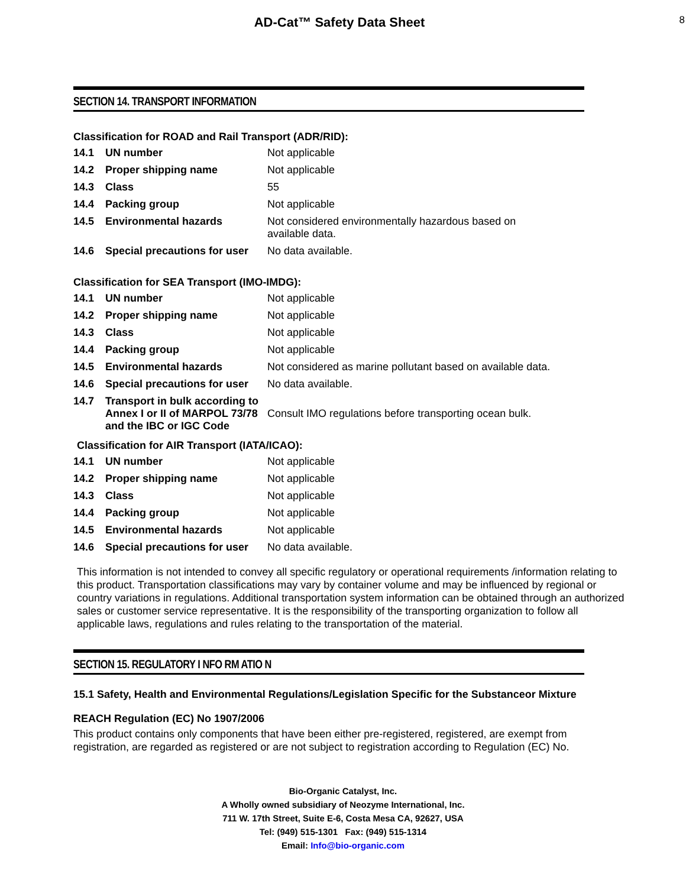AD-Cat™ Safety Data Sheet
8
SECTION 14. TRANSPORT INFORMATION
Classification for ROAD and Rail Transport (ADR/RID):
| 14.1 | UN number | Not applicable |
| 14.2 | Proper shipping name | Not applicable |
| 14.3 | Class | 55 |
| 14.4 | Packing group | Not applicable |
| 14.5 | Environmental hazards | Not considered environmentally hazardous based on available data. |
| 14.6 | Special precautions for user | No data available. |
Classification for SEA Transport (IMO-IMDG):
| 14.1 | UN number | Not applicable |
| 14.2 | Proper shipping name | Not applicable |
| 14.3 | Class | Not applicable |
| 14.4 | Packing group | Not applicable |
| 14.5 | Environmental hazards | Not considered as marine pollutant based on available data. |
| 14.6 | Special precautions for user | No data available. |
| 14.7 | Transport in bulk according to Annex I or II of MARPOL 73/78 and the IBC or IGC Code | Consult IMO regulations before transporting ocean bulk. |
Classification for AIR Transport (IATA/ICAO):
| 14.1 | UN number | Not applicable |
| 14.2 | Proper shipping name | Not applicable |
| 14.3 | Class | Not applicable |
| 14.4 | Packing group | Not applicable |
| 14.5 | Environmental hazards | Not applicable |
| 14.6 | Special precautions for user | No data available. |
This information is not intended to convey all specific regulatory or operational requirements /information relating to this product. Transportation classifications may vary by container volume and may be influenced by regional or country variations in regulations. Additional transportation system information can be obtained through an authorized sales or customer service representative. It is the responsibility of the transporting organization to follow all applicable laws, regulations and rules relating to the transportation of the material.
SECTION 15. REGULATORY I NFO RM ATIO N
15.1 Safety, Health and Environmental Regulations/Legislation Specific for the Substanceor Mixture
REACH Regulation (EC) No 1907/2006
This product contains only components that have been either pre-registered, registered, are exempt from registration, are regarded as registered or are not subject to registration according to Regulation (EC) No.
Bio-Organic Catalyst, Inc.
A Wholly owned subsidiary of Neozyme International, Inc.
711 W. 17th Street, Suite E-6, Costa Mesa CA, 92627, USA
Tel: (949) 515-1301 Fax: (949) 515-1314
Email: Info@bio-organic.com